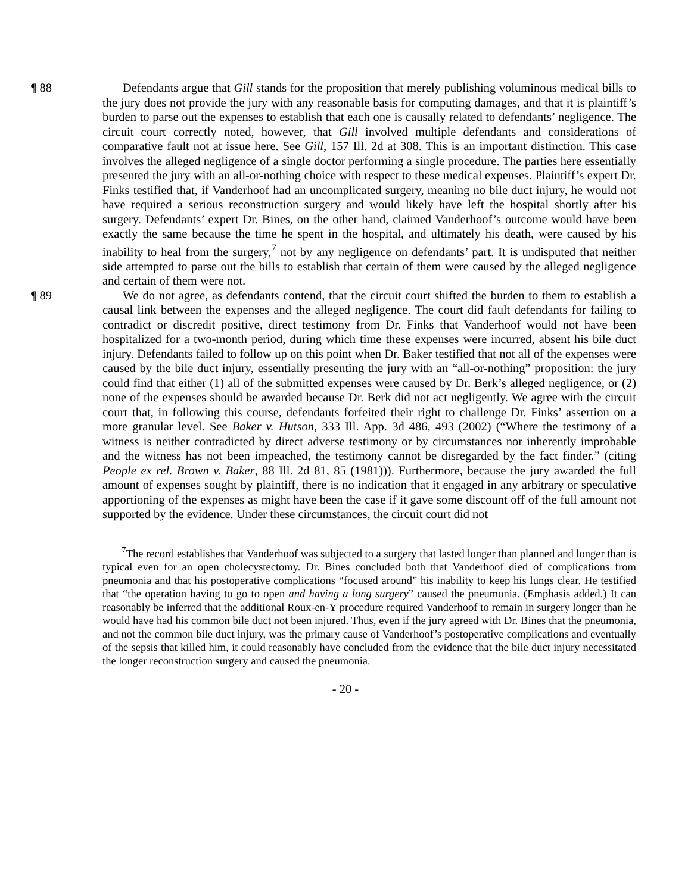¶ 88 Defendants argue that Gill stands for the proposition that merely publishing voluminous medical bills to the jury does not provide the jury with any reasonable basis for computing damages, and that it is plaintiff’s burden to parse out the expenses to establish that each one is causally related to defendants’ negligence. The circuit court correctly noted, however, that Gill involved multiple defendants and considerations of comparative fault not at issue here. See Gill, 157 Ill. 2d at 308. This is an important distinction. This case involves the alleged negligence of a single doctor performing a single procedure. The parties here essentially presented the jury with an all-or-nothing choice with respect to these medical expenses. Plaintiff’s expert Dr. Finks testified that, if Vanderhoof had an uncomplicated surgery, meaning no bile duct injury, he would not have required a serious reconstruction surgery and would likely have left the hospital shortly after his surgery. Defendants’ expert Dr. Bines, on the other hand, claimed Vanderhoof’s outcome would have been exactly the same because the time he spent in the hospital, and ultimately his death, were caused by his inability to heal from the surgery,<sup>7</sup> not by any negligence on defendants’ part. It is undisputed that neither side attempted to parse out the bills to establish that certain of them were caused by the alleged negligence and certain of them were not.
¶ 89 We do not agree, as defendants contend, that the circuit court shifted the burden to them to establish a causal link between the expenses and the alleged negligence. The court did fault defendants for failing to contradict or discredit positive, direct testimony from Dr. Finks that Vanderhoof would not have been hospitalized for a two-month period, during which time these expenses were incurred, absent his bile duct injury. Defendants failed to follow up on this point when Dr. Baker testified that not all of the expenses were caused by the bile duct injury, essentially presenting the jury with an “all-or-nothing” proposition: the jury could find that either (1) all of the submitted expenses were caused by Dr. Berk’s alleged negligence, or (2) none of the expenses should be awarded because Dr. Berk did not act negligently. We agree with the circuit court that, in following this course, defendants forfeited their right to challenge Dr. Finks’ assertion on a more granular level. See Baker v. Hutson, 333 Ill. App. 3d 486, 493 (2002) (“Where the testimony of a witness is neither contradicted by direct adverse testimony or by circumstances nor inherently improbable and the witness has not been impeached, the testimony cannot be disregarded by the fact finder.” (citing People ex rel. Brown v. Baker, 88 Ill. 2d 81, 85 (1981))). Furthermore, because the jury awarded the full amount of expenses sought by plaintiff, there is no indication that it engaged in any arbitrary or speculative apportioning of the expenses as might have been the case if it gave some discount off of the full amount not supported by the evidence. Under these circumstances, the circuit court did not
<sup>7</sup> The record establishes that Vanderhoof was subjected to a surgery that lasted longer than planned and longer than is typical even for an open cholecystectomy. Dr. Bines concluded both that Vanderhoof died of complications from pneumonia and that his postoperative complications “focused around” his inability to keep his lungs clear. He testified that “the operation having to go to open and having a long surgery” caused the pneumonia. (Emphasis added.) It can reasonably be inferred that the additional Roux-en-Y procedure required Vanderhoof to remain in surgery longer than he would have had his common bile duct not been injured. Thus, even if the jury agreed with Dr. Bines that the pneumonia, and not the common bile duct injury, was the primary cause of Vanderhoof’s postoperative complications and eventually of the sepsis that killed him, it could reasonably have concluded from the evidence that the bile duct injury necessitated the longer reconstruction surgery and caused the pneumonia.
- 20 -